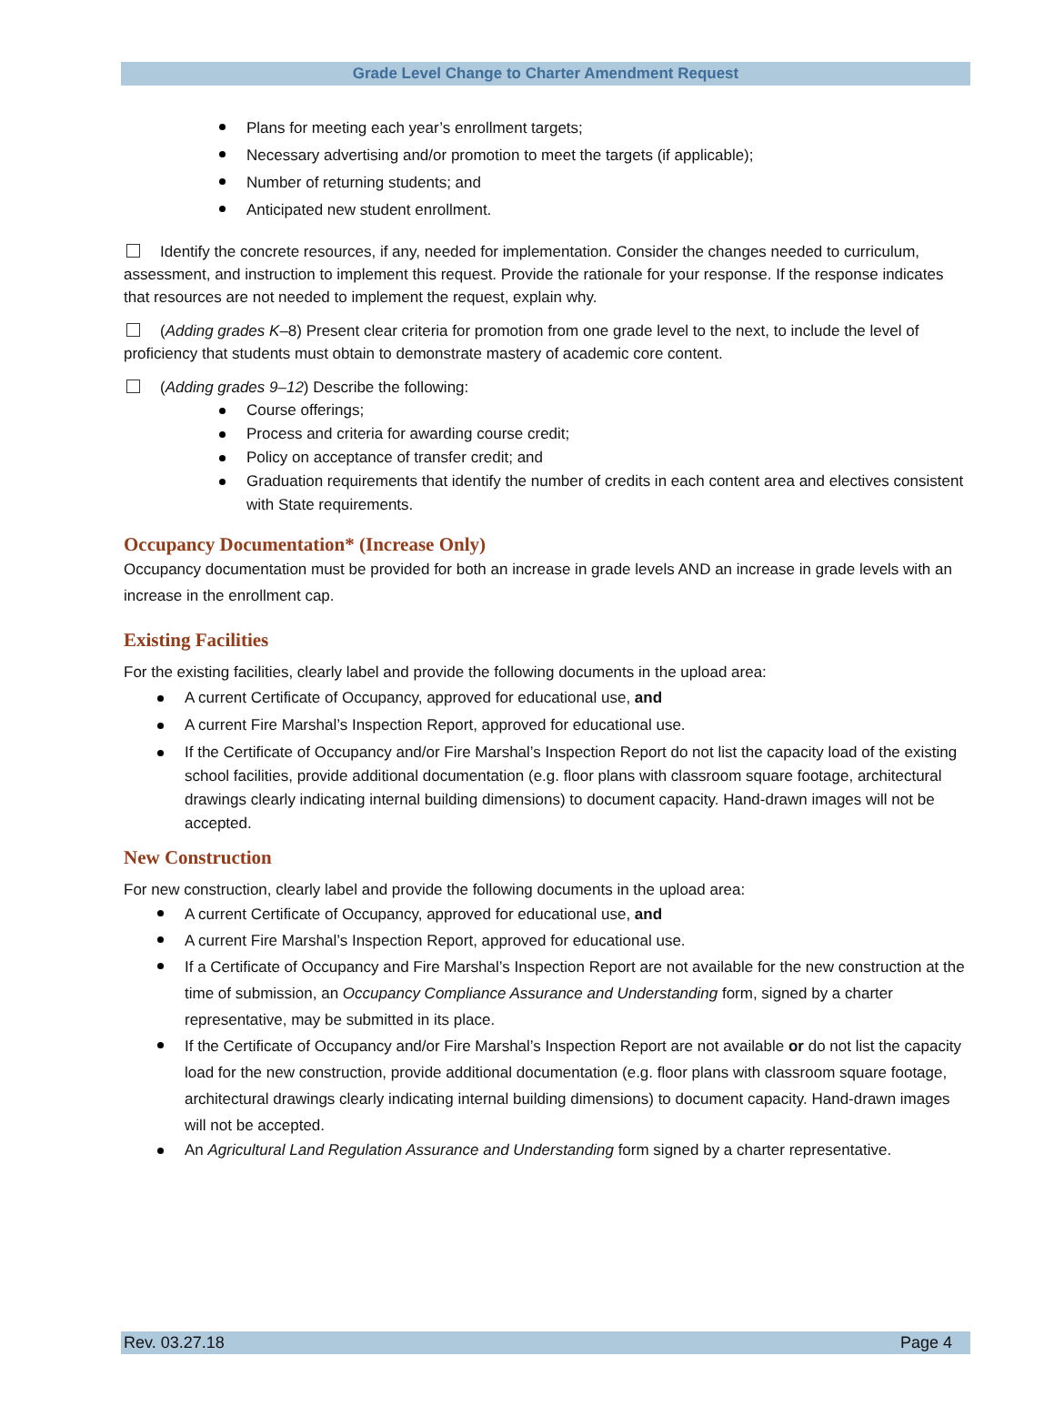Grade Level Change to Charter Amendment Request
Plans for meeting each year’s enrollment targets;
Necessary advertising and/or promotion to meet the targets (if applicable);
Number of returning students; and
Anticipated new student enrollment.
Identify the concrete resources, if any, needed for implementation. Consider the changes needed to curriculum, assessment, and instruction to implement this request. Provide the rationale for your response. If the response indicates that resources are not needed to implement the request, explain why.
(Adding grades K–8) Present clear criteria for promotion from one grade level to the next, to include the level of proficiency that students must obtain to demonstrate mastery of academic core content.
(Adding grades 9–12) Describe the following:
Course offerings;
Process and criteria for awarding course credit;
Policy on acceptance of transfer credit; and
Graduation requirements that identify the number of credits in each content area and electives consistent with State requirements.
Occupancy Documentation* (Increase Only)
Occupancy documentation must be provided for both an increase in grade levels AND an increase in grade levels with an increase in the enrollment cap.
Existing Facilities
For the existing facilities, clearly label and provide the following documents in the upload area:
A current Certificate of Occupancy, approved for educational use, and
A current Fire Marshal’s Inspection Report, approved for educational use.
If the Certificate of Occupancy and/or Fire Marshal’s Inspection Report do not list the capacity load of the existing school facilities, provide additional documentation (e.g. floor plans with classroom square footage, architectural drawings clearly indicating internal building dimensions) to document capacity. Hand-drawn images will not be accepted.
New Construction
For new construction, clearly label and provide the following documents in the upload area:
A current Certificate of Occupancy, approved for educational use, and
A current Fire Marshal’s Inspection Report, approved for educational use.
If a Certificate of Occupancy and Fire Marshal’s Inspection Report are not available for the new construction at the time of submission, an Occupancy Compliance Assurance and Understanding form, signed by a charter representative, may be submitted in its place.
If the Certificate of Occupancy and/or Fire Marshal’s Inspection Report are not available or do not list the capacity load for the new construction, provide additional documentation (e.g. floor plans with classroom square footage, architectural drawings clearly indicating internal building dimensions) to document capacity. Hand-drawn images will not be accepted.
An Agricultural Land Regulation Assurance and Understanding form signed by a charter representative.
Rev. 03.27.18 Page 4